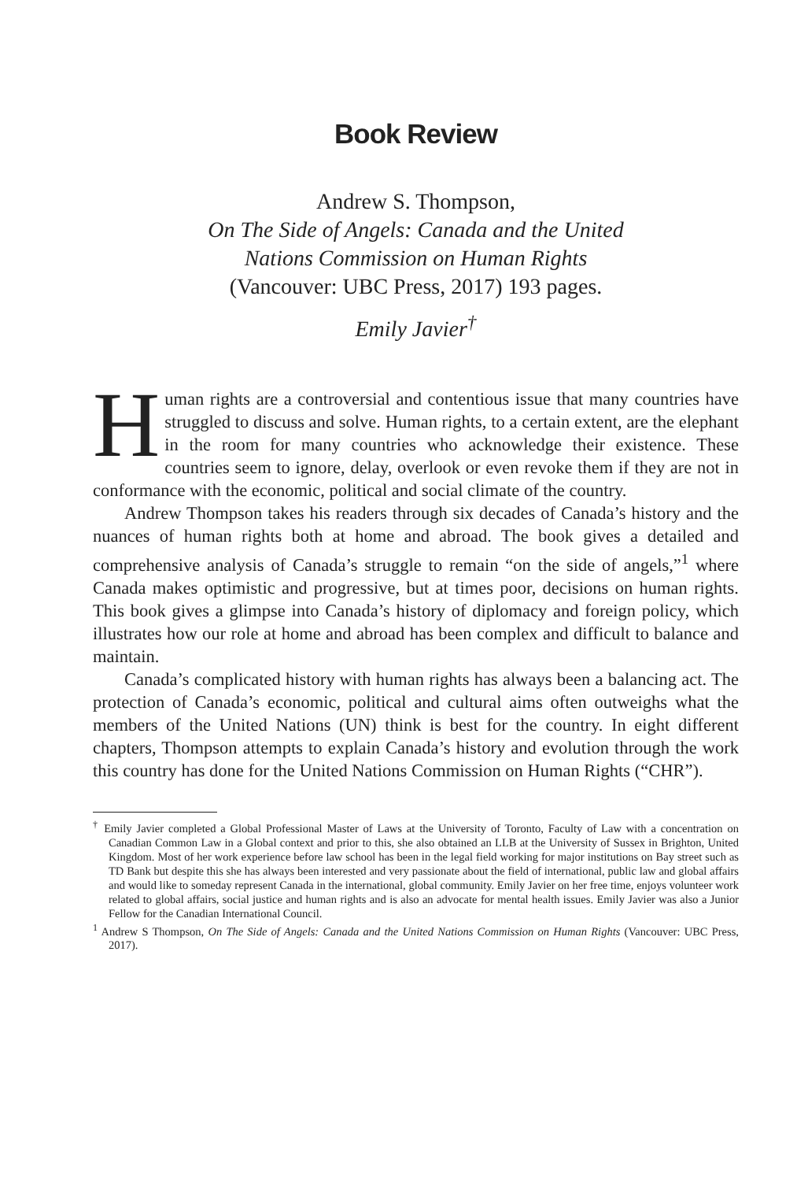Book Review
Andrew S. Thompson,
On The Side of Angels: Canada and the United
Nations Commission on Human Rights
(Vancouver: UBC Press, 2017) 193 pages.
Emily Javier<sup>†</sup>
Human rights are a controversial and contentious issue that many countries have struggled to discuss and solve. Human rights, to a certain extent, are the elephant in the room for many countries who acknowledge their existence. These countries seem to ignore, delay, overlook or even revoke them if they are not in conformance with the economic, political and social climate of the country.
Andrew Thompson takes his readers through six decades of Canada’s history and the nuances of human rights both at home and abroad. The book gives a detailed and comprehensive analysis of Canada’s struggle to remain “on the side of angels,”<sup>1</sup> where Canada makes optimistic and progressive, but at times poor, decisions on human rights. This book gives a glimpse into Canada’s history of diplomacy and foreign policy, which illustrates how our role at home and abroad has been complex and difficult to balance and maintain.
Canada’s complicated history with human rights has always been a balancing act. The protection of Canada’s economic, political and cultural aims often outweighs what the members of the United Nations (UN) think is best for the country. In eight different chapters, Thompson attempts to explain Canada’s history and evolution through the work this country has done for the United Nations Commission on Human Rights (“CHR”).
<sup>†</sup> Emily Javier completed a Global Professional Master of Laws at the University of Toronto, Faculty of Law with a concentration on Canadian Common Law in a Global context and prior to this, she also obtained an LLB at the University of Sussex in Brighton, United Kingdom. Most of her work experience before law school has been in the legal field working for major institutions on Bay street such as TD Bank but despite this she has always been interested and very passionate about the field of international, public law and global affairs and would like to someday represent Canada in the international, global community. Emily Javier on her free time, enjoys volunteer work related to global affairs, social justice and human rights and is also an advocate for mental health issues. Emily Javier was also a Junior Fellow for the Canadian International Council.
<sup>1</sup> Andrew S Thompson, On The Side of Angels: Canada and the United Nations Commission on Human Rights (Vancouver: UBC Press, 2017).